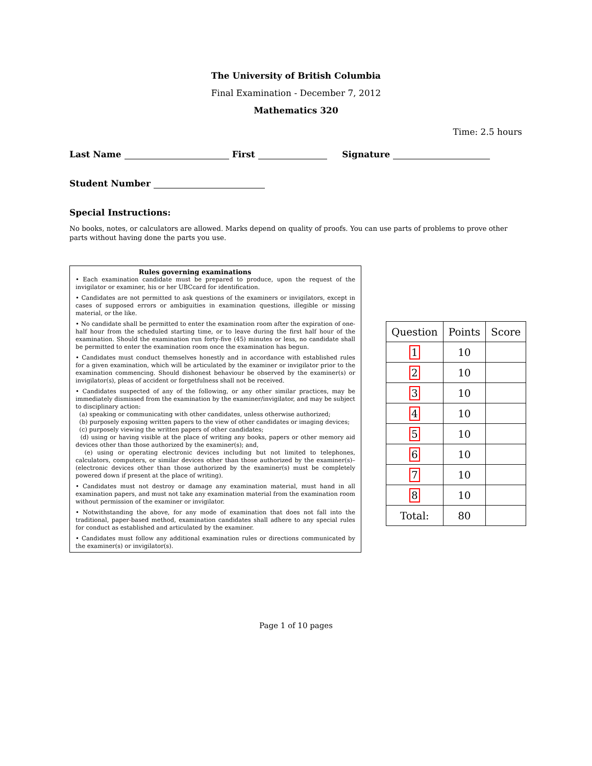The University of British Columbia
Final Examination - December 7, 2012
Mathematics 320
Time: 2.5 hours
Last Name First Signature
Student Number
Special Instructions:
No books, notes, or calculators are allowed. Marks depend on quality of proofs. You can use parts of problems to prove other parts without having done the parts you use.
Rules governing examinations
• Each examination candidate must be prepared to produce, upon the request of the invigilator or examiner, his or her UBCcard for identification.
• Candidates are not permitted to ask questions of the examiners or invigilators, except in cases of supposed errors or ambiguities in examination questions, illegible or missing material, or the like.
• No candidate shall be permitted to enter the examination room after the expiration of one-half hour from the scheduled starting time, or to leave during the first half hour of the examination. Should the examination run forty-five (45) minutes or less, no candidate shall be permitted to enter the examination room once the examination has begun.
• Candidates must conduct themselves honestly and in accordance with established rules for a given examination, which will be articulated by the examiner or invigilator prior to the examination commencing. Should dishonest behaviour be observed by the examiner(s) or invigilator(s), pleas of accident or forgetfulness shall not be received.
• Candidates suspected of any of the following, or any other similar practices, may be immediately dismissed from the examination by the examiner/invigilator, and may be subject to disciplinary action:
(a) speaking or communicating with other candidates, unless otherwise authorized;
(b) purposely exposing written papers to the view of other candidates or imaging devices;
(c) purposely viewing the written papers of other candidates;
(d) using or having visible at the place of writing any books, papers or other memory aid devices other than those authorized by the examiner(s); and,
(e) using or operating electronic devices including but not limited to telephones, calculators, computers, or similar devices other than those authorized by the examiner(s)–(electronic devices other than those authorized by the examiner(s) must be completely powered down if present at the place of writing).
• Candidates must not destroy or damage any examination material, must hand in all examination papers, and must not take any examination material from the examination room without permission of the examiner or invigilator.
• Notwithstanding the above, for any mode of examination that does not fall into the traditional, paper-based method, examination candidates shall adhere to any special rules for conduct as established and articulated by the examiner.
• Candidates must follow any additional examination rules or directions communicated by the examiner(s) or invigilator(s).
| Question | Points | Score |
| --- | --- | --- |
| 1 | 10 | |
| 2 | 10 | |
| 3 | 10 | |
| 4 | 10 | |
| 5 | 10 | |
| 6 | 10 | |
| 7 | 10 | |
| 8 | 10 | |
| Total: | 80 | |
Page 1 of 10 pages